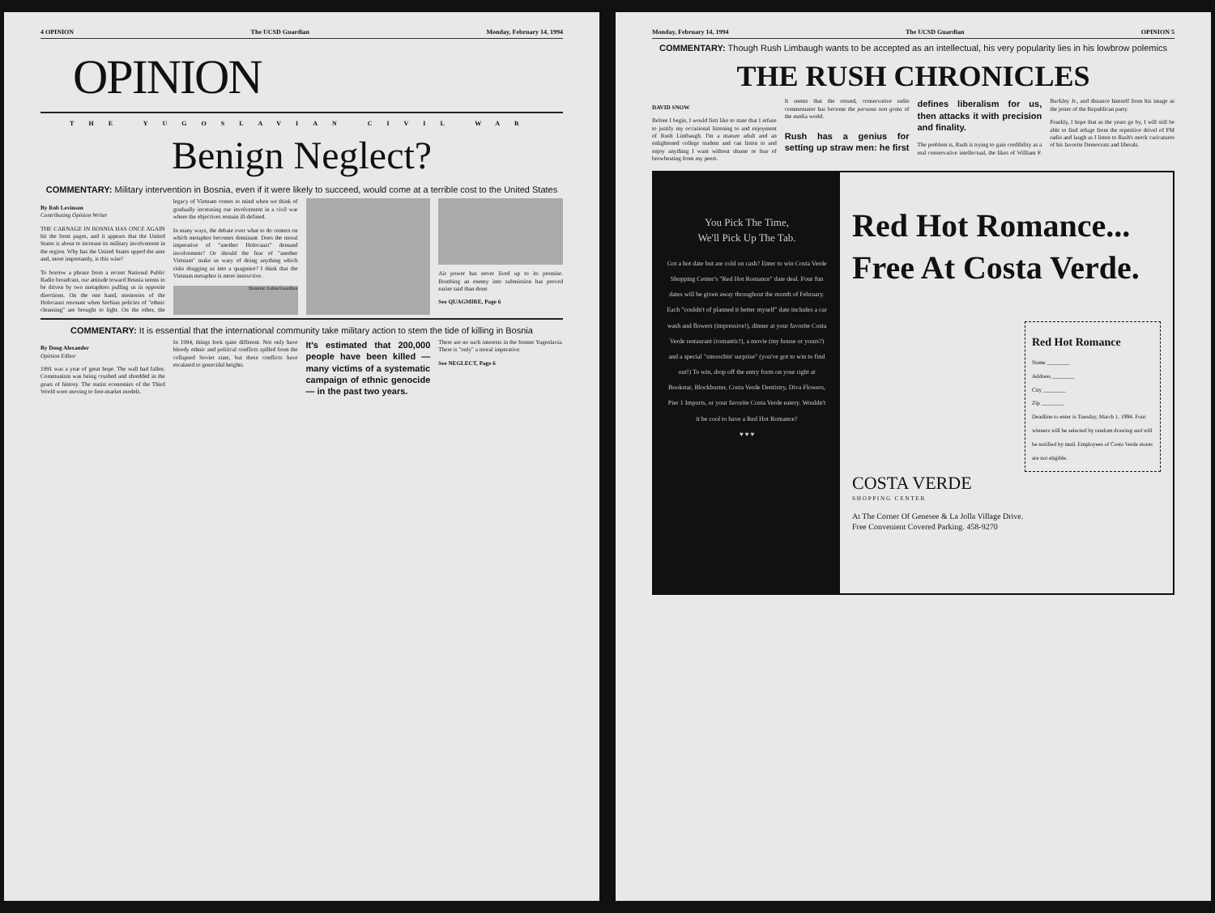4 OPINION The UCSD Guardian Monday, February 14, 1994
OPINION
THE YUGOSLAVIAN CIVIL WAR
Benign Neglect?
COMMENTARY: Military intervention in Bosnia, even if it were likely to succeed, would come at a terrible cost to the United States
By Rob Levinson
Contributing Opinion Writer
THE CARNAGE IN BOSNIA HAS ONCE AGAIN hit the front pages, and it appears that the United States is about to increase its military involvement in the region. Why has the United States upped the ante and, more importantly, is this wise?
To borrow a phrase from a recent National Public Radio broadcast, our attitude toward Bosnia seems to be driven by two metaphors pulling us in opposite directions. On the one hand, memories of the Holocaust resonate when Serbian policies of "ethnic cleansing" are brought to light. On the other, the legacy of Vietnam comes to mind when we think of gradually increasing our involvement in a civil war where the objectives remain ill-defined.
In many ways, the debate over what to do centers on which metaphor becomes dominant. Does the moral imperative of "another Holocaust" demand involvement? Or should the fear of "another Vietnam" make us wary of doing anything which risks dragging us into a quagmire? I think that the Vietnam metaphor is more instructive.
Dominic Lobia/Guardian
Air power has never lived up to its promise. Bombing an enemy into submission has proved easier said than done.
See QUAGMIRE, Page 6
COMMENTARY: It is essential that the international community take military action to stem the tide of killing in Bosnia
By Doug Alexander
Opinion Editor
1991 was a year of great hope. The wall had fallen. Communism was being crushed and shredded in the gears of history. The statist economies of the Third World were moving to free-market models.
In 1994, things look quite different. Not only have bloody ethnic and political conflicts spilled from the collapsed Soviet state, but these conflicts have escalated to genocidal heights.
It's estimated that 200,000 people have been killed — many victims of a systematic campaign of ethnic genocide — in the past two years.
There are no such interests in the former Yugoslavia. There is "only" a moral imperative.
See NEGLECT, Page 6
Monday, February 14, 1994 The UCSD Guardian OPINION 5
COMMENTARY: Though Rush Limbaugh wants to be accepted as an intellectual, his very popularity lies in his lowbrow polemics
THE RUSH CHRONICLES
DAVID SNOW
Before I begin, I would first like to state that I refuse to justify my occasional listening to and enjoyment of Rush Limbaugh. I'm a mature adult and an enlightened college student and can listen to and enjoy anything I want without shame or fear of browbeating from my peers.
It seems that the rotund, conservative radio commentator has become the persona non grata of the media world.
Rush has a genius for setting up straw men: he first defines liberalism for us, then attacks it with precision and finality.
The problem is, Rush is trying to gain credibility as a real conservative intellectual, the likes of William F. Buckley Jr., and distance himself from his image as the jester of the Republican party.
Frankly, I hope that as the years go by, I will still be able to find refuge from the repetitive drivel of FM radio and laugh as I listen to Rush's mock caricatures of his favorite Democrats and liberals.
You Pick The Time,
We'll Pick Up The Tab.
Got a hot date but are cold on cash? Enter to win Costa Verde Shopping Center's "Red Hot Romance" date deal. Four fun dates will be given away throughout the month of February. Each "couldn't of planned it better myself" date includes a car wash and flowers (impressive!), dinner at your favorite Costa Verde restaurant (romantic!), a movie (my house or yours?) and a special "smoochin' surprise" (you've got to win to find out!) To win, drop off the entry form on your right at Bookstar, Blockbuster, Costa Verde Dentistry, Diva Flowers, Pier 1 Imports, or your favorite Costa Verde eatery. Wouldn't it be cool to have a Red Hot Romance?
♥ ♥ ♥
Red Hot Romance...
Free At Costa Verde.
Red Hot Romance
Name ________
Address ________
City ________
Zip ________
Deadline to enter is Tuesday, March 1, 1994. Four winners will be selected by random drawing and will be notified by mail. Employees of Costa Verde stores are not eligible.
COSTA VERDE
S H O P P I N G C E N T E R
At The Corner Of Genesee & La Jolla Village Drive.
Free Convenient Covered Parking. 458-9270